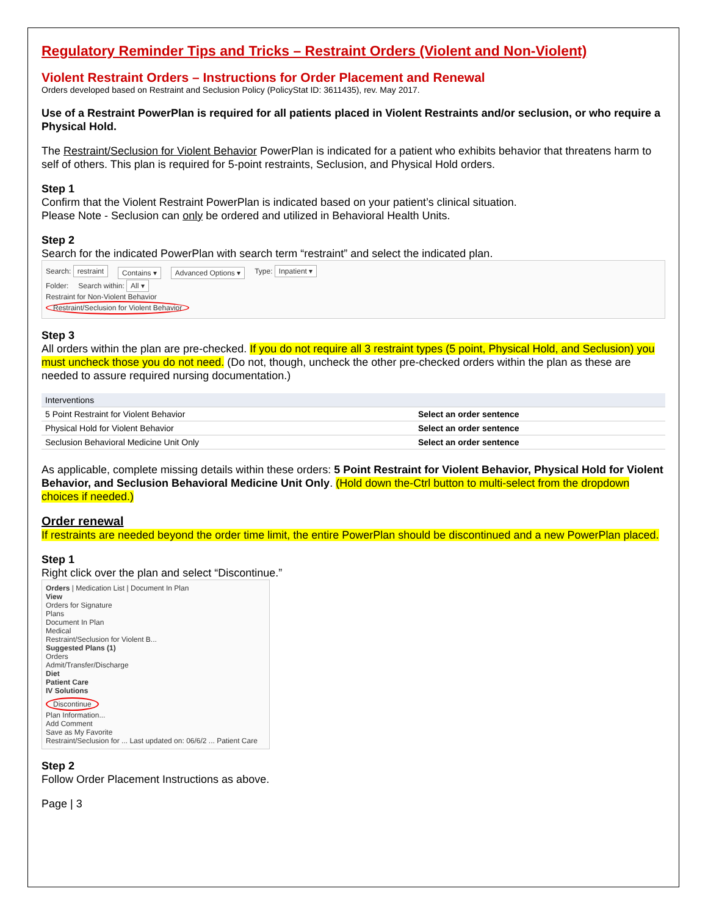Regulatory Reminder Tips and Tricks – Restraint Orders (Violent and Non-Violent)
Violent Restraint Orders – Instructions for Order Placement and Renewal
Orders developed based on Restraint and Seclusion Policy (PolicyStat ID: 3611435), rev. May 2017.
Use of a Restraint PowerPlan is required for all patients placed in Violent Restraints and/or seclusion, or who require a Physical Hold.
The Restraint/Seclusion for Violent Behavior PowerPlan is indicated for a patient who exhibits behavior that threatens harm to self of others. This plan is required for 5-point restraints, Seclusion, and Physical Hold orders.
Step 1
Confirm that the Violent Restraint PowerPlan is indicated based on your patient’s clinical situation.
Please Note - Seclusion can only be ordered and utilized in Behavioral Health Units.
Step 2
Search for the indicated PowerPlan with search term “restraint” and select the indicated plan.
Search: restraint Contains ▾ Advanced Options ▾ Type: Inpatient ▾
Folder: Search within: All ▾
Restraint for Non-Violent Behavior
Restraint/Seclusion for Violent Behavior
Step 3
All orders within the plan are pre-checked. If you do not require all 3 restraint types (5 point, Physical Hold, and Seclusion) you must uncheck those you do not need. (Do not, though, uncheck the other pre-checked orders within the plan as these are needed to assure required nursing documentation.)
| Interventions | |
| 5 Point Restraint for Violent Behavior | Select an order sentence |
| Physical Hold for Violent Behavior | Select an order sentence |
| Seclusion Behavioral Medicine Unit Only | Select an order sentence |
As applicable, complete missing details within these orders: 5 Point Restraint for Violent Behavior, Physical Hold for Violent Behavior, and Seclusion Behavioral Medicine Unit Only. (Hold down the-Ctrl button to multi-select from the dropdown choices if needed.)
Order renewal
If restraints are needed beyond the order time limit, the entire PowerPlan should be discontinued and a new PowerPlan placed.
Step 1
Right click over the plan and select “Discontinue.”
Orders | Medication List | Document In Plan
View
Orders for Signature
Plans
Document In Plan
Medical
Restraint/Seclusion for Violent B...
Suggested Plans (1)
Orders
Admit/Transfer/Discharge
Diet
Patient Care
IV Solutions
Discontinue
Plan Information...
Add Comment
Save as My Favorite
Restraint/Seclusion for ... Last updated on: 06/6/2 ... Patient Care
Step 2
Follow Order Placement Instructions as above.
Page | 3